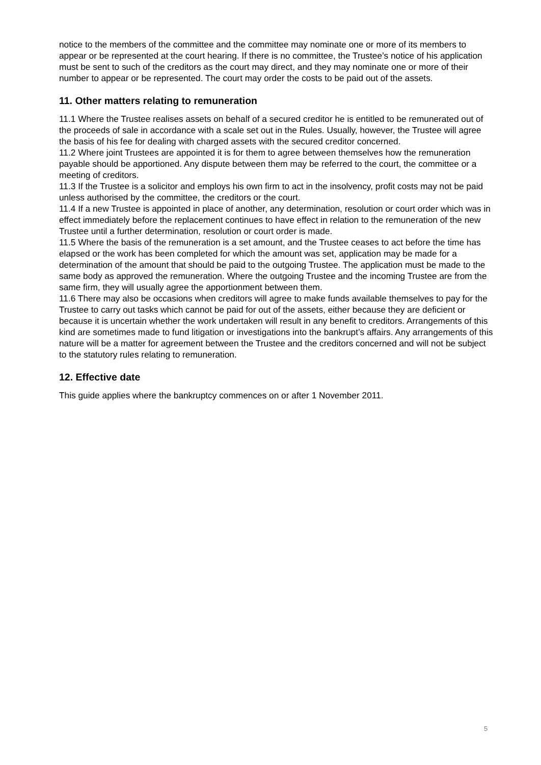notice to the members of the committee and the committee may nominate one or more of its members to appear or be represented at the court hearing. If there is no committee, the Trustee’s notice of his application must be sent to such of the creditors as the court may direct, and they may nominate one or more of their number to appear or be represented. The court may order the costs to be paid out of the assets.
11. Other matters relating to remuneration
11.1 Where the Trustee realises assets on behalf of a secured creditor he is entitled to be remunerated out of the proceeds of sale in accordance with a scale set out in the Rules. Usually, however, the Trustee will agree the basis of his fee for dealing with charged assets with the secured creditor concerned.
11.2 Where joint Trustees are appointed it is for them to agree between themselves how the remuneration payable should be apportioned. Any dispute between them may be referred to the court, the committee or a meeting of creditors.
11.3 If the Trustee is a solicitor and employs his own firm to act in the insolvency, profit costs may not be paid unless authorised by the committee, the creditors or the court.
11.4 If a new Trustee is appointed in place of another, any determination, resolution or court order which was in effect immediately before the replacement continues to have effect in relation to the remuneration of the new Trustee until a further determination, resolution or court order is made.
11.5 Where the basis of the remuneration is a set amount, and the Trustee ceases to act before the time has elapsed or the work has been completed for which the amount was set, application may be made for a determination of the amount that should be paid to the outgoing Trustee. The application must be made to the same body as approved the remuneration. Where the outgoing Trustee and the incoming Trustee are from the same firm, they will usually agree the apportionment between them.
11.6 There may also be occasions when creditors will agree to make funds available themselves to pay for the Trustee to carry out tasks which cannot be paid for out of the assets, either because they are deficient or because it is uncertain whether the work undertaken will result in any benefit to creditors. Arrangements of this kind are sometimes made to fund litigation or investigations into the bankrupt’s affairs. Any arrangements of this nature will be a matter for agreement between the Trustee and the creditors concerned and will not be subject to the statutory rules relating to remuneration.
12. Effective date
This guide applies where the bankruptcy commences on or after 1 November 2011.
5